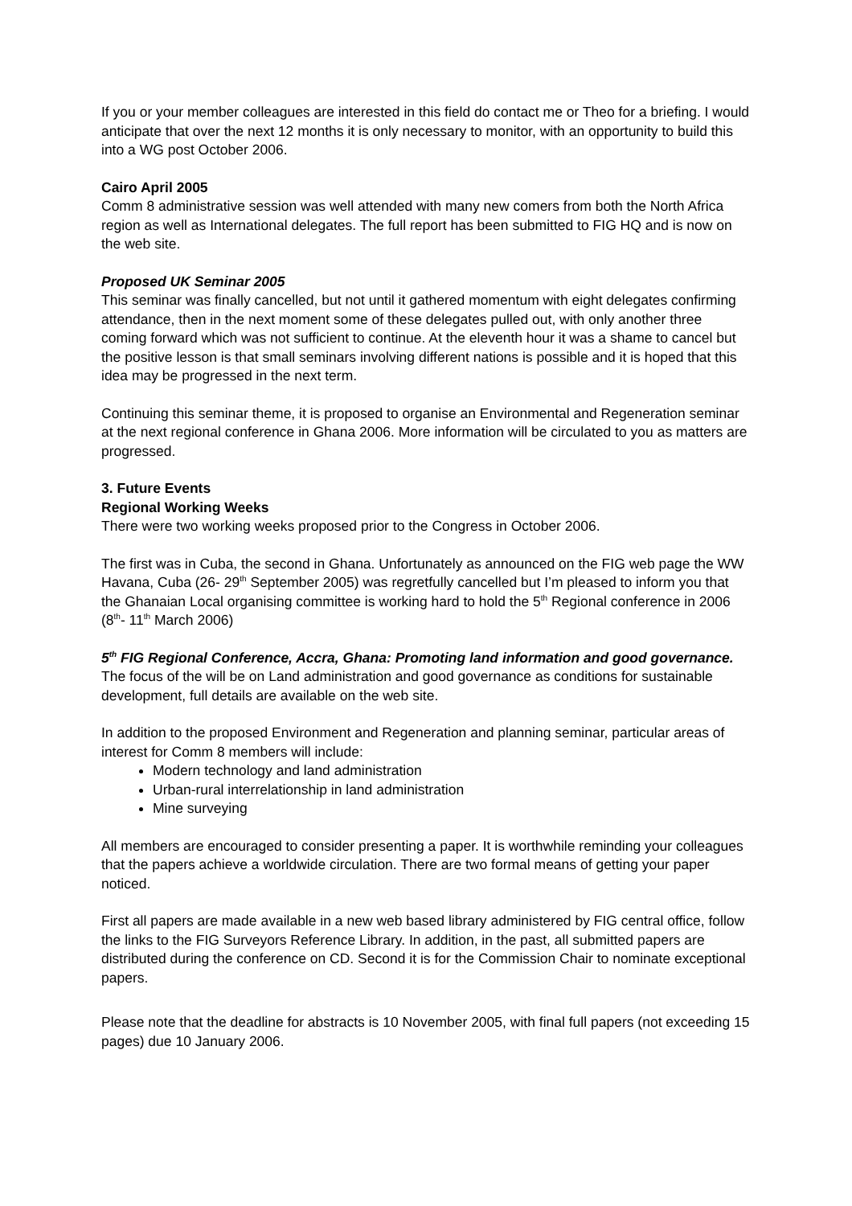If you or your member colleagues are interested in this field do contact me or Theo for a briefing. I would anticipate that over the next 12 months it is only necessary to monitor, with an opportunity to build this into a WG post October 2006.
Cairo April 2005
Comm 8 administrative session was well attended with many new comers from both the North Africa region as well as International delegates. The full report has been submitted to FIG HQ and is now on the web site.
Proposed UK Seminar 2005
This seminar was finally cancelled, but not until it gathered momentum with eight delegates confirming attendance, then in the next moment some of these delegates pulled out, with only another three coming forward which was not sufficient to continue. At the eleventh hour it was a shame to cancel but the positive lesson is that small seminars involving different nations is possible and it is hoped that this idea may be progressed in the next term.
Continuing this seminar theme, it is proposed to organise an Environmental and Regeneration seminar at the next regional conference in Ghana 2006. More information will be circulated to you as matters are progressed.
3. Future Events
Regional Working Weeks
There were two working weeks proposed prior to the Congress in October 2006.
The first was in Cuba, the second in Ghana. Unfortunately as announced on the FIG web page the WW Havana, Cuba (26- 29<sup>th</sup> September 2005) was regretfully cancelled but I’m pleased to inform you that the Ghanaian Local organising committee is working hard to hold the 5<sup>th</sup> Regional conference in 2006 (8<sup>th</sup>- 11<sup>th</sup> March 2006)
5<sup>th</sup> FIG Regional Conference, Accra, Ghana: Promoting land information and good governance.
The focus of the will be on Land administration and good governance as conditions for sustainable development, full details are available on the web site.
In addition to the proposed Environment and Regeneration and planning seminar, particular areas of interest for Comm 8 members will include:
Modern technology and land administration
Urban-rural interrelationship in land administration
Mine surveying
All members are encouraged to consider presenting a paper. It is worthwhile reminding your colleagues that the papers achieve a worldwide circulation. There are two formal means of getting your paper noticed.
First all papers are made available in a new web based library administered by FIG central office, follow the links to the FIG Surveyors Reference Library. In addition, in the past, all submitted papers are distributed during the conference on CD. Second it is for the Commission Chair to nominate exceptional papers.
Please note that the deadline for abstracts is 10 November 2005, with final full papers (not exceeding 15 pages) due 10 January 2006.